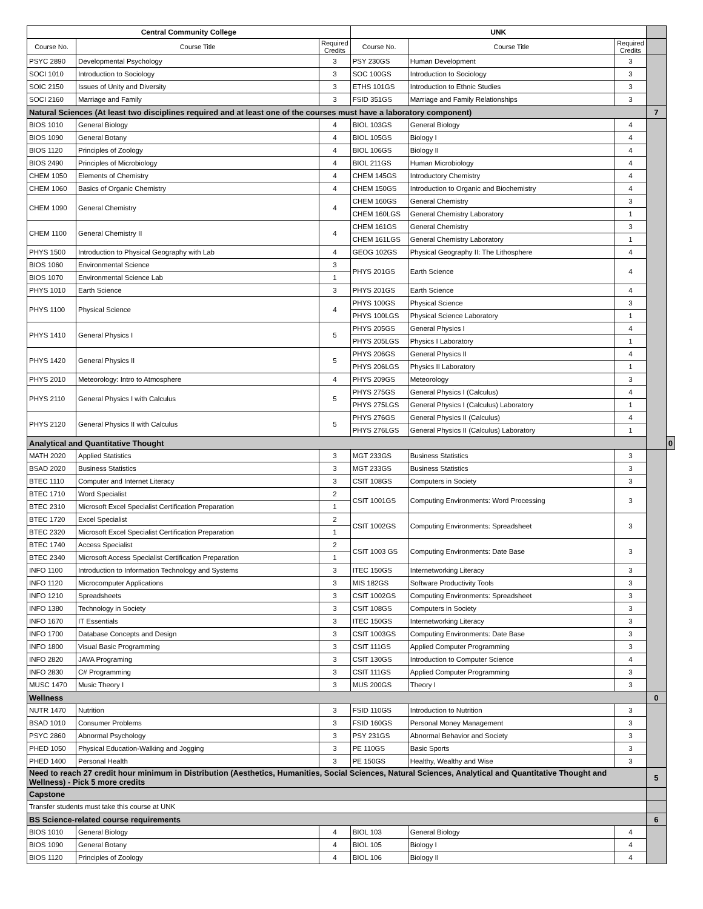| Central Community College | | | UNK | | | | |
| Course No. | Course Title | Required Credits | Course No. | Course Title | Required Credits | | |
| PSYC 2890 | Developmental Psychology | 3 | PSY 230GS | Human Development | 3 | | |
| SOCI 1010 | Introduction to Sociology | 3 | SOC 100GS | Introduction to Sociology | 3 | | |
| SOIC 2150 | Issues of Unity and Diversity | 3 | ETHS 101GS | Introduction to Ethnic Studies | 3 | | |
| SOCI 2160 | Marriage and Family | 3 | FSID 351GS | Marriage and Family Relationships | 3 | | |
| Natural Sciences (At least two disciplines required and at least one of the courses must have a laboratory component) | | | | | | 7 | |
| BIOS 1010 | General Biology | 4 | BIOL 103GS | General Biology | 4 | | |
| BIOS 1090 | General Botany | 4 | BIOL 105GS | Biology I | 4 | | |
| BIOS 1120 | Principles of Zoology | 4 | BIOL 106GS | Biology II | 4 | | |
| BIOS 2490 | Principles of Microbiology | 4 | BIOL 211GS | Human Microbiology | 4 | | |
| CHEM 1050 | Elements of Chemistry | 4 | CHEM 145GS | Introductory Chemistry | 4 | | |
| CHEM 1060 | Basics of Organic Chemistry | 4 | CHEM 150GS | Introduction to Organic and Biochemistry | 4 | | |
| CHEM 1090 | General Chemistry | 4 | CHEM 160GS | General Chemistry | 3 | | |
| | | | CHEM 160LGS | General Chemistry Laboratory | 1 | | |
| CHEM 1100 | General Chemistry II | 4 | CHEM 161GS | General Chemistry | 3 | | |
| | | | CHEM 161LGS | General Chemistry Laboratory | 1 | | |
| PHYS 1500 | Introduction to Physical Geography with Lab | 4 | GEOG 102GS | Physical Geography II: The Lithosphere | 4 | | |
| BIOS 1060 | Environmental Science | 3 | PHYS 201GS | Earth Science | 4 | | |
| BIOS 1070 | Environmental Science Lab | 1 | | | | | |
| PHYS 1010 | Earth Science | 3 | PHYS 201GS | Earth Science | 4 | | |
| PHYS 1100 | Physical Science | 4 | PHYS 100GS | Physical Science | 3 | | |
| | | | PHYS 100LGS | Physical Science Laboratory | 1 | | |
| PHYS 1410 | General Physics I | 5 | PHYS 205GS | General Physics I | 4 | | |
| | | | PHYS 205LGS | Physics I Laboratory | 1 | | |
| PHYS 1420 | General Physics II | 5 | PHYS 206GS | General Physics II | 4 | | |
| | | | PHYS 206LGS | Physics II Laboratory | 1 | | |
| PHYS 2010 | Meteorology: Intro to Atmosphere | 4 | PHYS 209GS | Meteorology | 3 | | |
| PHYS 2110 | General Physics I with Calculus | 5 | PHYS 275GS | General Physics I (Calculus) | 4 | | |
| | | | PHYS 275LGS | General Physics I (Calculus) Laboratory | 1 | | |
| PHYS 2120 | General Physics II with Calculus | 5 | PHYS 276GS | General Physics II (Calculus) | 4 | | |
| | | | PHYS 276LGS | General Physics II (Calculus) Laboratory | 1 | | |
| Analytical and Quantitative Thought | | | | | | | 0 |
| MATH 2020 | Applied Statistics | 3 | MGT 233GS | Business Statistics | 3 | | |
| BSAD 2020 | Business Statistics | 3 | MGT 233GS | Business Statistics | 3 | | |
| BTEC 1110 | Computer and Internet Literacy | 3 | CSIT 108GS | Computers in Society | 3 | | |
| BTEC 1710 | Word Specialist | 2 | CSIT 1001GS | Computing Environments: Word Processing | 3 | | |
| BTEC 2310 | Microsoft Excel Specialist Certification Preparation | 1 | | | | | |
| BTEC 1720 | Excel Specialist | 2 | CSIT 1002GS | Computing Environments: Spreadsheet | 3 | | |
| BTEC 2320 | Microsoft Excel Specialist Certification Preparation | 1 | | | | | |
| BTEC 1740 | Access Specialist | 2 | CSIT 1003 GS | Computing Environments: Date Base | 3 | | |
| BTEC 2340 | Microsoft Access Specialist Certification Preparation | 1 | | | | | |
| INFO 1100 | Introduction to Information Technology and Systems | 3 | ITEC 150GS | Internetworking Literacy | 3 | | |
| INFO 1120 | Microcomputer Applications | 3 | MIS 182GS | Software Productivity Tools | 3 | | |
| INFO 1210 | Spreadsheets | 3 | CSIT 1002GS | Computing Environments: Spreadsheet | 3 | | |
| INFO 1380 | Technology in Society | 3 | CSIT 108GS | Computers in Society | 3 | | |
| INFO 1670 | IT Essentials | 3 | ITEC 150GS | Internetworking Literacy | 3 | | |
| INFO 1700 | Database Concepts and Design | 3 | CSIT 1003GS | Computing Environments: Date Base | 3 | | |
| INFO 1800 | Visual Basic Programming | 3 | CSIT 111GS | Applied Computer Programming | 3 | | |
| INFO 2820 | JAVA Programing | 3 | CSIT 130GS | Introduction to Computer Science | 4 | | |
| INFO 2830 | C# Programming | 3 | CSIT 111GS | Applied Computer Programming | 3 | | |
| MUSC 1470 | Music Theory I | 3 | MUS 200GS | Theory I | 3 | | |
| Wellness | | | | | | 0 | |
| NUTR 1470 | Nutrition | 3 | FSID 110GS | Introduction to Nutrition | 3 | | |
| BSAD 1010 | Consumer Problems | 3 | FSID 160GS | Personal Money Management | 3 | | |
| PSYC 2860 | Abnormal Psychology | 3 | PSY 231GS | Abnormal Behavior and Society | 3 | | |
| PHED 1050 | Physical Education-Walking and Jogging | 3 | PE 110GS | Basic Sports | 3 | | |
| PHED 1400 | Personal Health | 3 | PE 150GS | Healthy, Wealthy and Wise | 3 | | |
| Need to reach 27 credit hour minimum in Distribution (Aesthetics, Humanities, Social Sciences, Natural Sciences, Analytical and Quantitative Thought and Wellness) - Pick 5 more credits | | | | | | 5 | |
| Capstone | | | | | | | |
| Transfer students must take this course at UNK | | | | | | | |
| BS Science-related course requirements | | | | | | 6 | |
| BIOS 1010 | General Biology | 4 | BIOL 103 | General Biology | 4 | | |
| BIOS 1090 | General Botany | 4 | BIOL 105 | Biology I | 4 | | |
| BIOS 1120 | Principles of Zoology | 4 | BIOL 106 | Biology II | 4 | | |